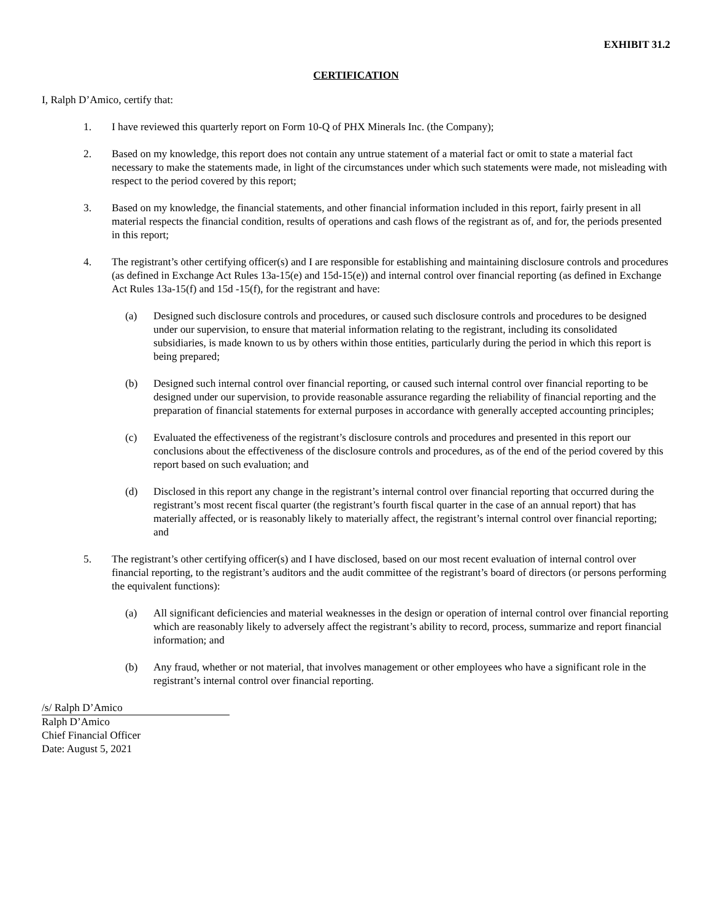EXHIBIT 31.2
CERTIFICATION
I, Ralph D’Amico, certify that:
1. I have reviewed this quarterly report on Form 10-Q of PHX Minerals Inc. (the Company);
2. Based on my knowledge, this report does not contain any untrue statement of a material fact or omit to state a material fact necessary to make the statements made, in light of the circumstances under which such statements were made, not misleading with respect to the period covered by this report;
3. Based on my knowledge, the financial statements, and other financial information included in this report, fairly present in all material respects the financial condition, results of operations and cash flows of the registrant as of, and for, the periods presented in this report;
4. The registrant’s other certifying officer(s) and I are responsible for establishing and maintaining disclosure controls and procedures (as defined in Exchange Act Rules 13a-15(e) and 15d-15(e)) and internal control over financial reporting (as defined in Exchange Act Rules 13a-15(f) and 15d -15(f), for the registrant and have:
(a) Designed such disclosure controls and procedures, or caused such disclosure controls and procedures to be designed under our supervision, to ensure that material information relating to the registrant, including its consolidated subsidiaries, is made known to us by others within those entities, particularly during the period in which this report is being prepared;
(b) Designed such internal control over financial reporting, or caused such internal control over financial reporting to be designed under our supervision, to provide reasonable assurance regarding the reliability of financial reporting and the preparation of financial statements for external purposes in accordance with generally accepted accounting principles;
(c) Evaluated the effectiveness of the registrant’s disclosure controls and procedures and presented in this report our conclusions about the effectiveness of the disclosure controls and procedures, as of the end of the period covered by this report based on such evaluation; and
(d) Disclosed in this report any change in the registrant’s internal control over financial reporting that occurred during the registrant’s most recent fiscal quarter (the registrant’s fourth fiscal quarter in the case of an annual report) that has materially affected, or is reasonably likely to materially affect, the registrant’s internal control over financial reporting; and
5. The registrant’s other certifying officer(s) and I have disclosed, based on our most recent evaluation of internal control over financial reporting, to the registrant’s auditors and the audit committee of the registrant’s board of directors (or persons performing the equivalent functions):
(a) All significant deficiencies and material weaknesses in the design or operation of internal control over financial reporting which are reasonably likely to adversely affect the registrant’s ability to record, process, summarize and report financial information; and
(b) Any fraud, whether or not material, that involves management or other employees who have a significant role in the registrant’s internal control over financial reporting.
/s/ Ralph D’Amico
Ralph D’Amico
Chief Financial Officer
Date: August 5, 2021